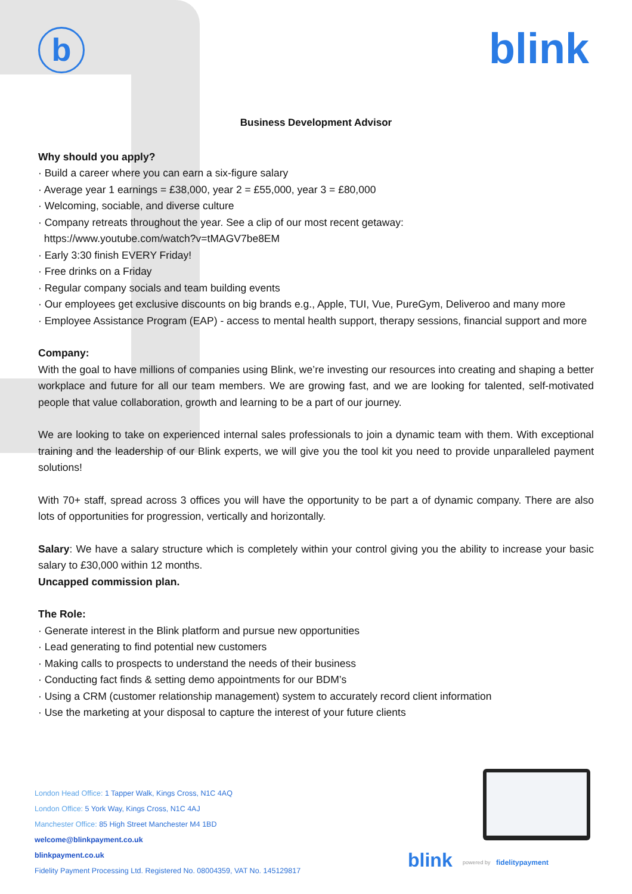b blink
Business Development Advisor
Why should you apply?
· Build a career where you can earn a six-figure salary
· Average year 1 earnings = £38,000, year 2 = £55,000, year 3 = £80,000
· Welcoming, sociable, and diverse culture
· Company retreats throughout the year. See a clip of our most recent getaway:
https://www.youtube.com/watch?v=tMAGV7be8EM
· Early 3:30 finish EVERY Friday!
· Free drinks on a Friday
· Regular company socials and team building events
· Our employees get exclusive discounts on big brands e.g., Apple, TUI, Vue, PureGym, Deliveroo and many more
· Employee Assistance Program (EAP) - access to mental health support, therapy sessions, financial support and more
Company:
With the goal to have millions of companies using Blink, we’re investing our resources into creating and shaping a better workplace and future for all our team members. We are growing fast, and we are looking for talented, self-motivated people that value collaboration, growth and learning to be a part of our journey.
We are looking to take on experienced internal sales professionals to join a dynamic team with them. With exceptional training and the leadership of our Blink experts, we will give you the tool kit you need to provide unparalleled payment solutions!
With 70+ staff, spread across 3 offices you will have the opportunity to be part a of dynamic company. There are also lots of opportunities for progression, vertically and horizontally.
Salary: We have a salary structure which is completely within your control giving you the ability to increase your basic salary to £30,000 within 12 months.
Uncapped commission plan.
The Role:
· Generate interest in the Blink platform and pursue new opportunities
· Lead generating to find potential new customers
· Making calls to prospects to understand the needs of their business
· Conducting fact finds & setting demo appointments for our BDM’s
· Using a CRM (customer relationship management) system to accurately record client information
· Use the marketing at your disposal to capture the interest of your future clients
London Head Office: 1 Tapper Walk, Kings Cross, N1C 4AQ
London Office: 5 York Way, Kings Cross, N1C 4AJ
Manchester Office: 85 High Street Manchester M4 1BD
welcome@blinkpayment.co.uk
blinkpayment.co.uk
Fidelity Payment Processing Ltd. Registered No. 08004359, VAT No. 145129817
blink powered by fidelitypayment